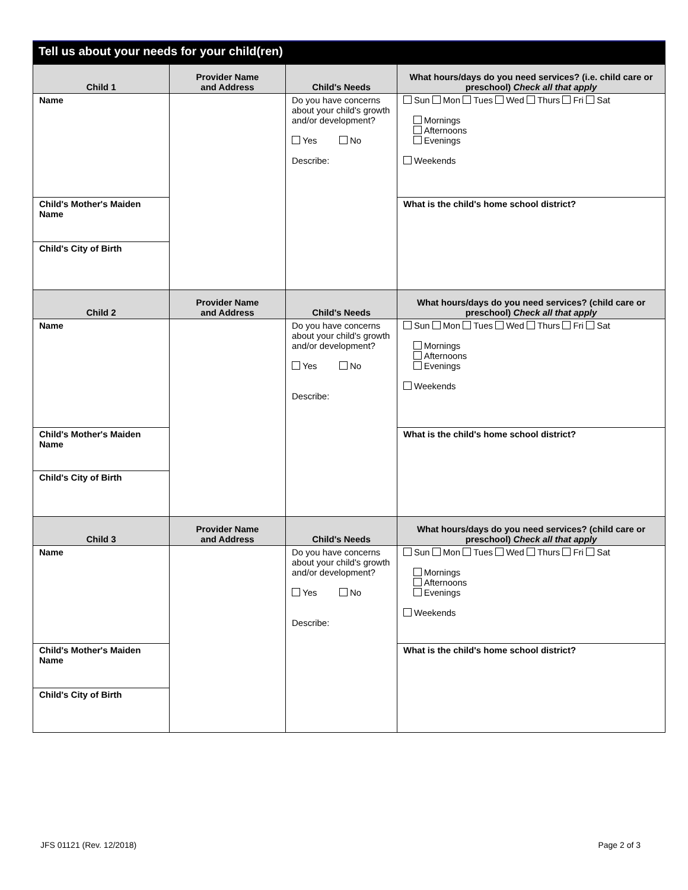Tell us about your needs for your child(ren)
| Child 1 | Provider Name and Address | Child's Needs | What hours/days do you need services? (i.e. child care or preschool) Check all that apply |
| --- | --- | --- | --- |
| Name | | Do you have concerns about your child's growth and/or development? Yes No Describe: | Sun Mon Tues Wed Thurs Fri Sat Mornings Afternoons Evenings Weekends |
| Child's Mother's Maiden Name | | | What is the child's home school district? |
| Child's City of Birth | | | |
| Child 2 | Provider Name and Address | Child's Needs | What hours/days do you need services? (child care or preschool) Check all that apply |
| Name | | Do you have concerns about your child's growth and/or development? Yes No Describe: | Sun Mon Tues Wed Thurs Fri Sat Mornings Afternoons Evenings Weekends |
| Child's Mother's Maiden Name | | | What is the child's home school district? |
| Child's City of Birth | | | |
| Child 3 | Provider Name and Address | Child's Needs | What hours/days do you need services? (child care or preschool) Check all that apply |
| Name | | Do you have concerns about your child's growth and/or development? Yes No Describe: | Sun Mon Tues Wed Thurs Fri Sat Mornings Afternoons Evenings Weekends |
| Child's Mother's Maiden Name | | | What is the child's home school district? |
| Child's City of Birth | | | |
JFS 01121 (Rev. 12/2018) Page 2 of 3